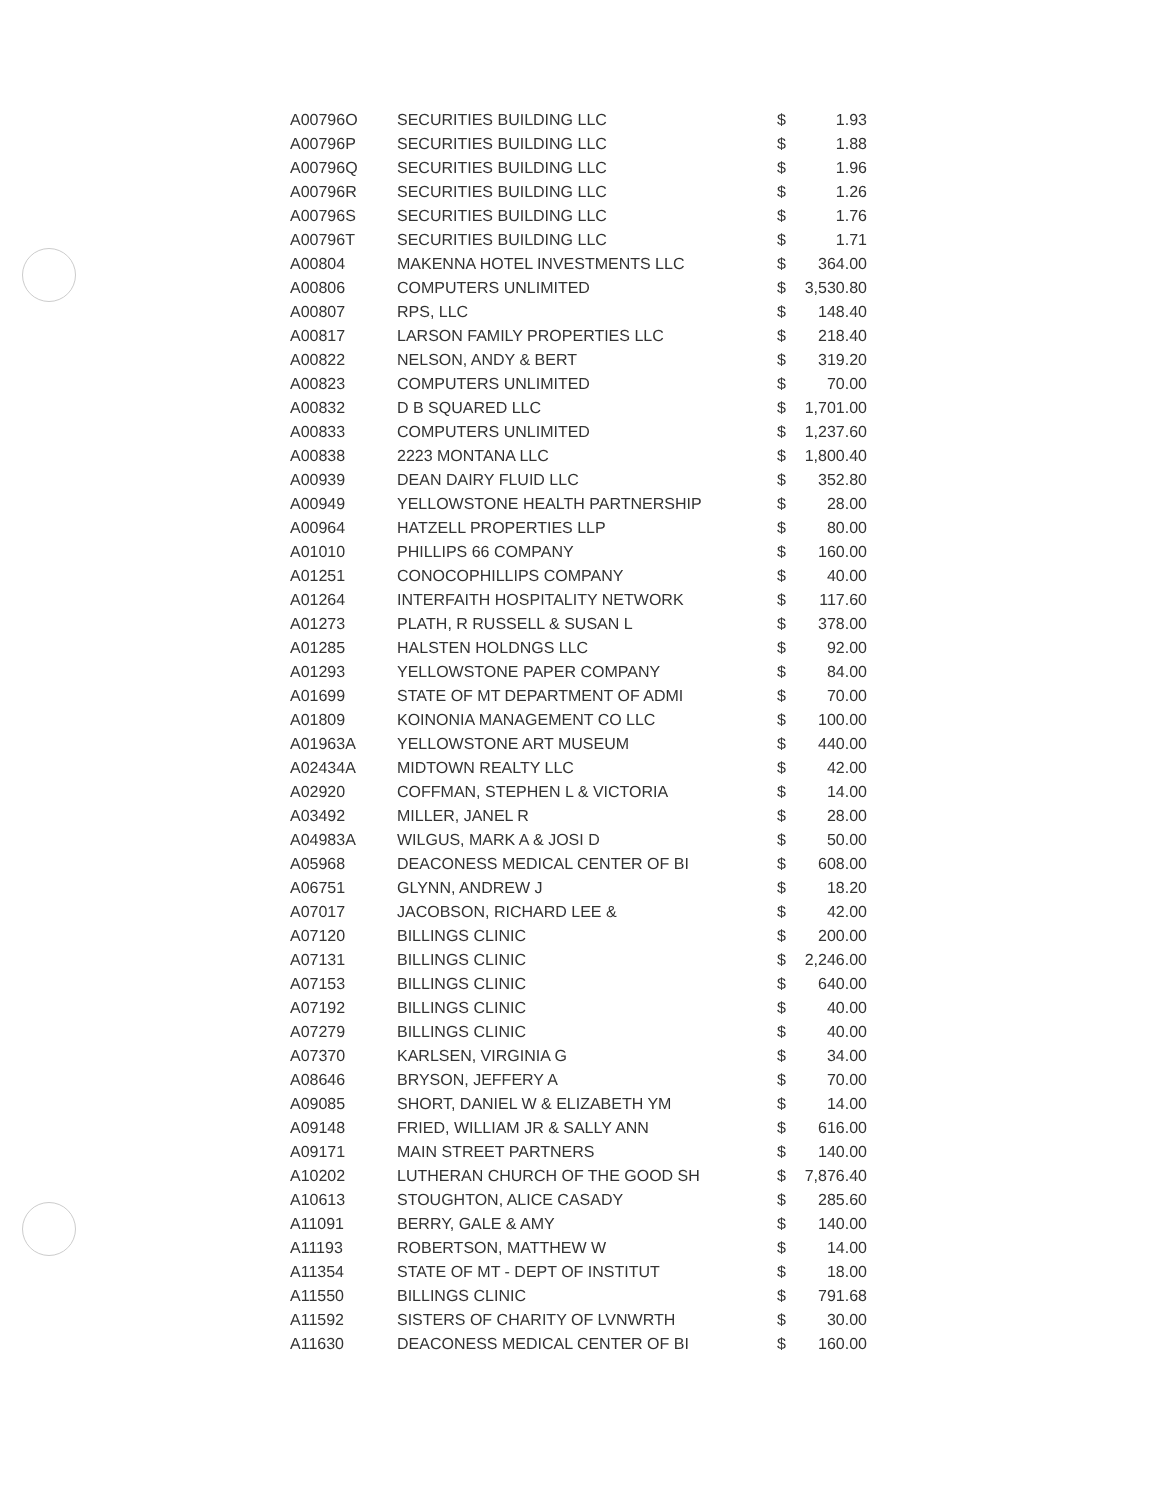| A00796O | SECURITIES BUILDING LLC | $ | 1.93 |
| A00796P | SECURITIES BUILDING LLC | $ | 1.88 |
| A00796Q | SECURITIES BUILDING LLC | $ | 1.96 |
| A00796R | SECURITIES BUILDING LLC | $ | 1.26 |
| A00796S | SECURITIES BUILDING LLC | $ | 1.76 |
| A00796T | SECURITIES BUILDING LLC | $ | 1.71 |
| A00804 | MAKENNA HOTEL INVESTMENTS LLC | $ | 364.00 |
| A00806 | COMPUTERS UNLIMITED | $ | 3,530.80 |
| A00807 | RPS, LLC | $ | 148.40 |
| A00817 | LARSON FAMILY PROPERTIES LLC | $ | 218.40 |
| A00822 | NELSON, ANDY & BERT | $ | 319.20 |
| A00823 | COMPUTERS UNLIMITED | $ | 70.00 |
| A00832 | D B SQUARED LLC | $ | 1,701.00 |
| A00833 | COMPUTERS UNLIMITED | $ | 1,237.60 |
| A00838 | 2223 MONTANA LLC | $ | 1,800.40 |
| A00939 | DEAN DAIRY FLUID LLC | $ | 352.80 |
| A00949 | YELLOWSTONE HEALTH PARTNERSHIP | $ | 28.00 |
| A00964 | HATZELL PROPERTIES LLP | $ | 80.00 |
| A01010 | PHILLIPS 66 COMPANY | $ | 160.00 |
| A01251 | CONOCOPHILLIPS COMPANY | $ | 40.00 |
| A01264 | INTERFAITH HOSPITALITY NETWORK | $ | 117.60 |
| A01273 | PLATH, R RUSSELL & SUSAN L | $ | 378.00 |
| A01285 | HALSTEN HOLDNGS LLC | $ | 92.00 |
| A01293 | YELLOWSTONE PAPER COMPANY | $ | 84.00 |
| A01699 | STATE OF MT DEPARTMENT OF ADMI | $ | 70.00 |
| A01809 | KOINONIA MANAGEMENT CO LLC | $ | 100.00 |
| A01963A | YELLOWSTONE ART MUSEUM | $ | 440.00 |
| A02434A | MIDTOWN REALTY LLC | $ | 42.00 |
| A02920 | COFFMAN, STEPHEN L & VICTORIA | $ | 14.00 |
| A03492 | MILLER, JANEL R | $ | 28.00 |
| A04983A | WILGUS, MARK A & JOSI D | $ | 50.00 |
| A05968 | DEACONESS MEDICAL CENTER OF BI | $ | 608.00 |
| A06751 | GLYNN, ANDREW J | $ | 18.20 |
| A07017 | JACOBSON, RICHARD LEE & | $ | 42.00 |
| A07120 | BILLINGS CLINIC | $ | 200.00 |
| A07131 | BILLINGS CLINIC | $ | 2,246.00 |
| A07153 | BILLINGS CLINIC | $ | 640.00 |
| A07192 | BILLINGS CLINIC | $ | 40.00 |
| A07279 | BILLINGS CLINIC | $ | 40.00 |
| A07370 | KARLSEN, VIRGINIA G | $ | 34.00 |
| A08646 | BRYSON, JEFFERY A | $ | 70.00 |
| A09085 | SHORT, DANIEL W & ELIZABETH YM | $ | 14.00 |
| A09148 | FRIED, WILLIAM JR & SALLY ANN | $ | 616.00 |
| A09171 | MAIN STREET PARTNERS | $ | 140.00 |
| A10202 | LUTHERAN CHURCH OF THE GOOD SH | $ | 7,876.40 |
| A10613 | STOUGHTON, ALICE CASADY | $ | 285.60 |
| A11091 | BERRY, GALE & AMY | $ | 140.00 |
| A11193 | ROBERTSON, MATTHEW W | $ | 14.00 |
| A11354 | STATE OF MT - DEPT OF INSTITUT | $ | 18.00 |
| A11550 | BILLINGS CLINIC | $ | 791.68 |
| A11592 | SISTERS OF CHARITY OF LVNWRTH | $ | 30.00 |
| A11630 | DEACONESS MEDICAL CENTER OF BI | $ | 160.00 |